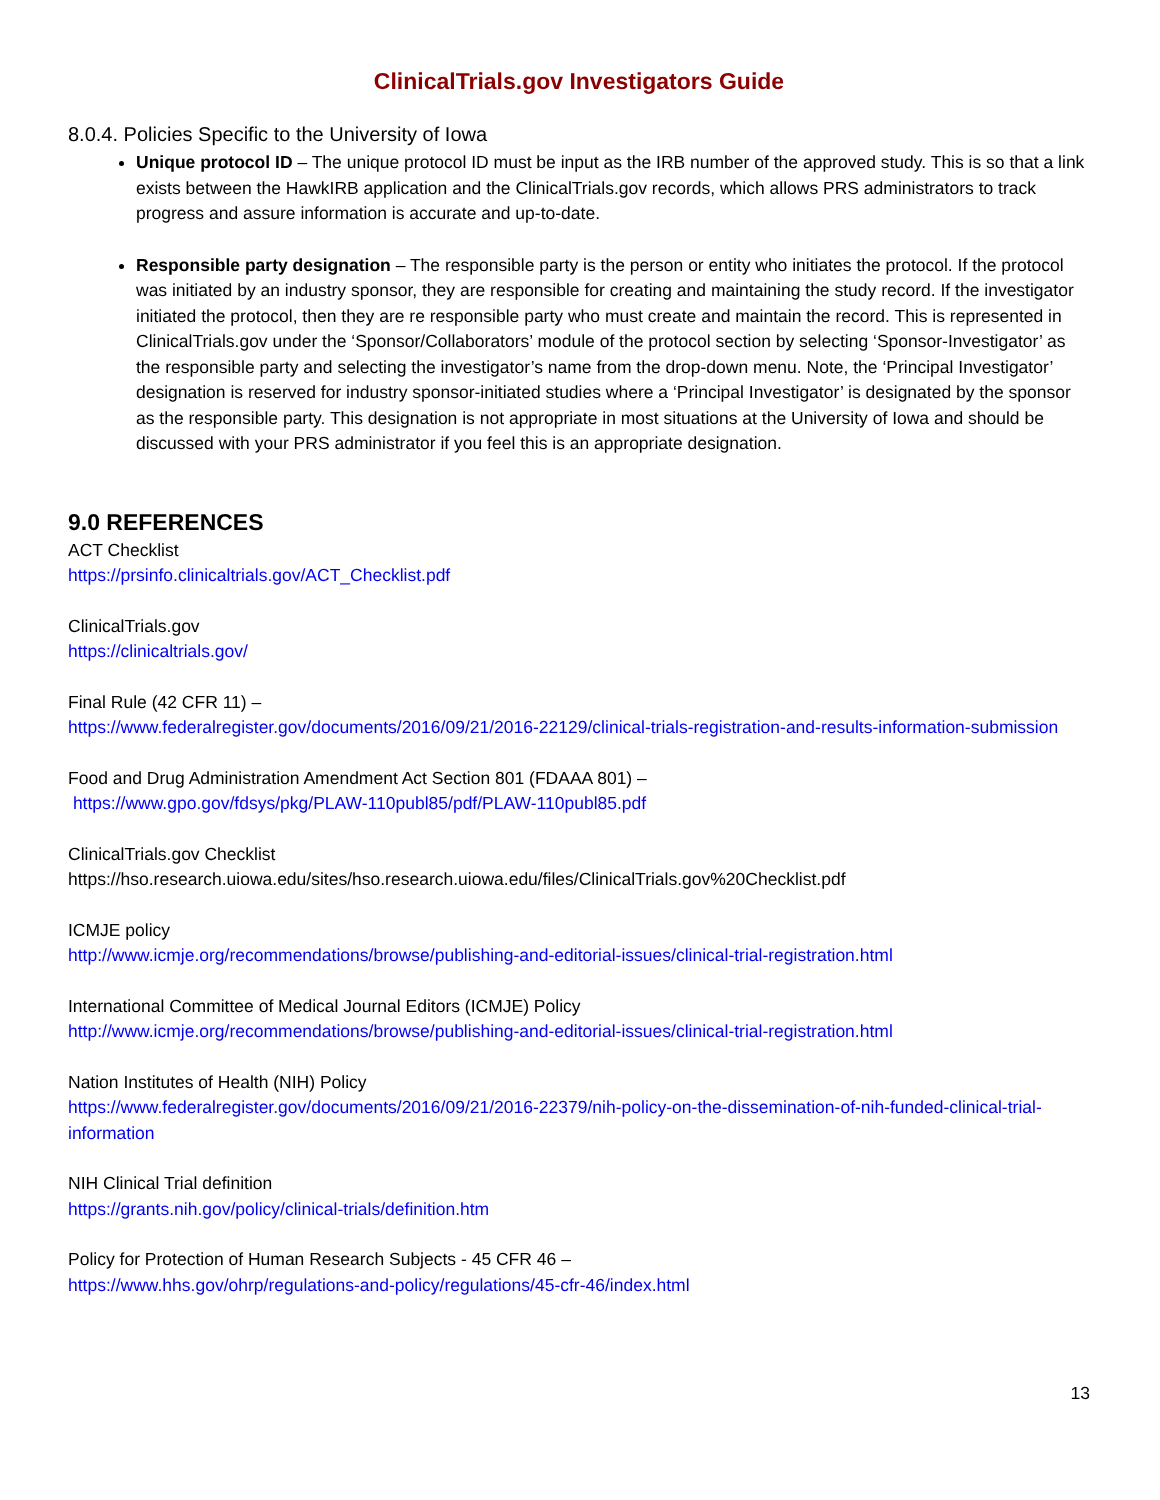ClinicalTrials.gov Investigators Guide
8.0.4. Policies Specific to the University of Iowa
Unique protocol ID – The unique protocol ID must be input as the IRB number of the approved study. This is so that a link exists between the HawkIRB application and the ClinicalTrials.gov records, which allows PRS administrators to track progress and assure information is accurate and up-to-date.
Responsible party designation – The responsible party is the person or entity who initiates the protocol. If the protocol was initiated by an industry sponsor, they are responsible for creating and maintaining the study record. If the investigator initiated the protocol, then they are re responsible party who must create and maintain the record. This is represented in ClinicalTrials.gov under the ‘Sponsor/Collaborators’ module of the protocol section by selecting ‘Sponsor-Investigator’ as the responsible party and selecting the investigator’s name from the drop-down menu. Note, the ‘Principal Investigator’ designation is reserved for industry sponsor-initiated studies where a ‘Principal Investigator’ is designated by the sponsor as the responsible party. This designation is not appropriate in most situations at the University of Iowa and should be discussed with your PRS administrator if you feel this is an appropriate designation.
9.0 REFERENCES
ACT Checklist
https://prsinfo.clinicaltrials.gov/ACT_Checklist.pdf
ClinicalTrials.gov
https://clinicaltrials.gov/
Final Rule (42 CFR 11) –
https://www.federalregister.gov/documents/2016/09/21/2016-22129/clinical-trials-registration-and-results-information-submission
Food and Drug Administration Amendment Act Section 801 (FDAAA 801) –
https://www.gpo.gov/fdsys/pkg/PLAW-110publ85/pdf/PLAW-110publ85.pdf
ClinicalTrials.gov Checklist
https://hso.research.uiowa.edu/sites/hso.research.uiowa.edu/files/ClinicalTrials.gov%20Checklist.pdf
ICMJE policy
http://www.icmje.org/recommendations/browse/publishing-and-editorial-issues/clinical-trial-registration.html
International Committee of Medical Journal Editors (ICMJE) Policy
http://www.icmje.org/recommendations/browse/publishing-and-editorial-issues/clinical-trial-registration.html
Nation Institutes of Health (NIH) Policy
https://www.federalregister.gov/documents/2016/09/21/2016-22379/nih-policy-on-the-dissemination-of-nih-funded-clinical-trial-information
NIH Clinical Trial definition
https://grants.nih.gov/policy/clinical-trials/definition.htm
Policy for Protection of Human Research Subjects - 45 CFR 46 –
https://www.hhs.gov/ohrp/regulations-and-policy/regulations/45-cfr-46/index.html
13